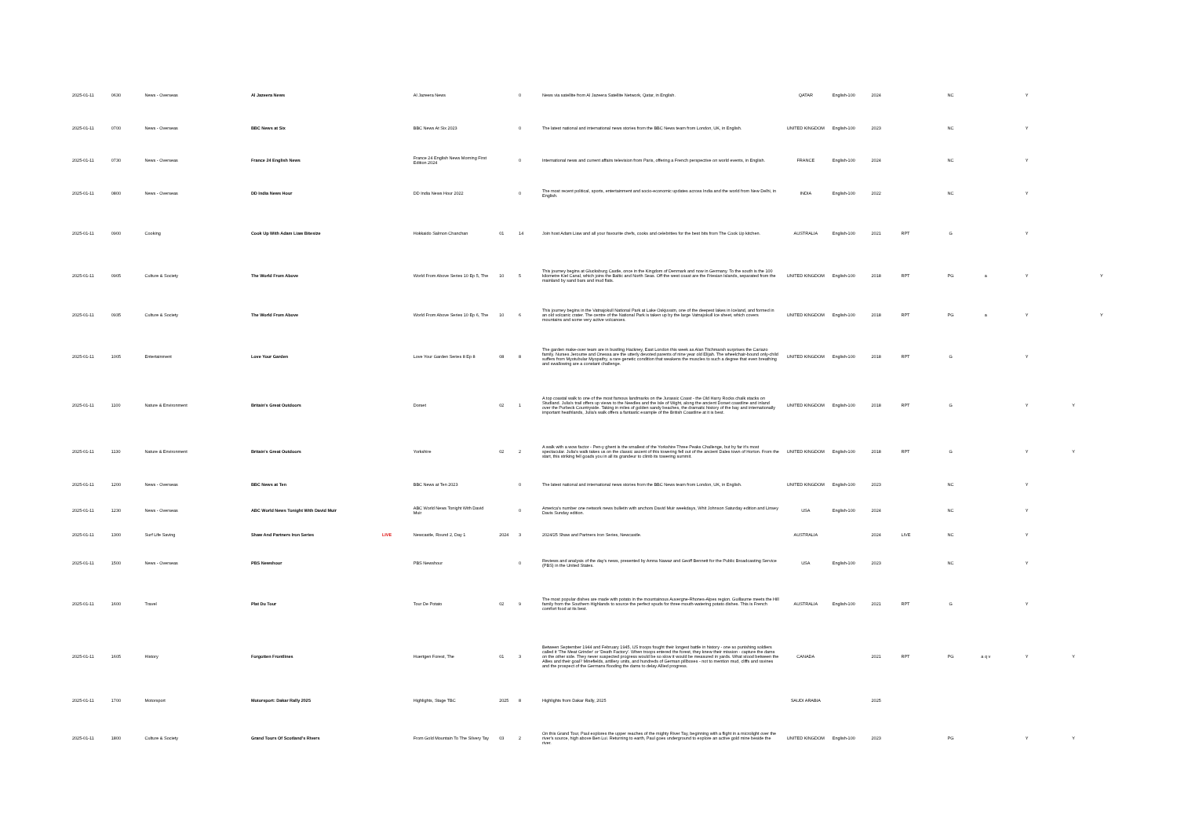| 2025-01-11 | 0630 | News - Overseas | Al Jazeera News | | Al Jazeera News | | 0 | News via satellite from Al Jazeera Satellite Network, Qatar, in English. | QATAR | English-100 | 2024 | | NC | | Y | | |
| 2025-01-11 | 0700 | News - Overseas | BBC News at Six | | BBC News At Six 2023 | | 0 | The latest national and international news stories from the BBC News team from London, UK, in English. | UNITED KINGDOM | English-100 | 2023 | | NC | | Y | | |
| 2025-01-11 | 0730 | News - Overseas | France 24 English News | | France 24 English News Morning First Edition 2024 | | 0 | International news and current affairs television from Paris, offering a French perspective on world events, in English. | FRANCE | English-100 | 2024 | | NC | | Y | | |
| 2025-01-11 | 0800 | News - Overseas | DD India News Hour | | DD India News Hour 2022 | | 0 | The most recent political, sports, entertainment and socio-economic updates across India and the world from New Delhi, in English. | INDIA | English-100 | 2022 | | NC | | Y | | |
| 2025-01-11 | 0900 | Cooking | Cook Up With Adam Liaw Bitesize | | Hokkaido Salmon Chanchan | 01 | 14 | Join host Adam Liaw and all your favourite chefs, cooks and celebrities for the best bits from The Cook Up kitchen. | AUSTRALIA | English-100 | 2021 | RPT | G | | Y | | |
| 2025-01-11 | 0905 | Culture & Society | The World From Above | | World From Above Series 10 Ep 5, The | 10 | 5 | This journey begins at Glucksburg Castle, once in the Kingdom of Denmark and now in Germany. To the south is the 100 kilometre Kiel Canal, which joins the Baltic and North Seas. Off the west coast are the Friesian Islands, separated from the mainland by sand bars and mud flats. | UNITED KINGDOM | English-100 | 2018 | RPT | PG | a | Y | | Y |
| 2025-01-11 | 0935 | Culture & Society | The World From Above | | World From Above Series 10 Ep 6, The | 10 | 6 | This journey begins in the Vatnajokull National Park at Lake Oskjuvatn, one of the deepest lakes in Iceland, and formed in an old volcanic crater. The centre of the National Park is taken up by the large Vatnajokull Ice sheet, which covers mountains and some very active volcanoes. | UNITED KINGDOM | English-100 | 2018 | RPT | PG | a | Y | | Y |
| 2025-01-11 | 1005 | Entertainment | Love Your Garden | | Love Your Garden Series 8 Ep 8 | 08 | 8 | The garden make-over team are in bustling Hackney, East London this week as Alan Titchmarsh surprises the Cariazo family. Nurses Jeroume and Onessa are the utterly devoted parents of nine year old Elijah. The wheelchair-bound only-child suffers from Myotubular Myopathy, a rare genetic condition that weakens the muscles to such a degree that even breathing and swallowing are a constant challenge. | UNITED KINGDOM | English-100 | 2018 | RPT | G | | Y | | |
| 2025-01-11 | 1100 | Nature & Environment | Britain's Great Outdoors | | Dorset | 02 | 1 | A top coastal walk to one of the most famous landmarks on the Jurassic Coast - the Old Harry Rocks chalk stacks on Studland. Julia's trail offers up views to the Needles and the Isle of Wight, along the ancient Dorset coastline and inland over the Purbeck Countryside. Taking in miles of golden sandy beaches, the dramatic history of the bay and internationally important heathlands, Julia's walk offers a fantastic example of the British Coastline at it is best. | UNITED KINGDOM | English-100 | 2018 | RPT | G | | Y | Y | |
| 2025-01-11 | 1130 | Nature & Environment | Britain's Great Outdoors | | Yorkshire | 02 | 2 | A walk with a wow factor - Pen-y ghent is the smallest of the Yorkshire Three Peaks Challenge, but by far it's most spectacular. Julia's walk takes us on the classic ascent of this towering fell out of the ancient Dales town of Horton. From the start, this striking fell goads you in all its grandeur to climb its towering summit. | UNITED KINGDOM | English-100 | 2018 | RPT | G | | Y | Y | |
| 2025-01-11 | 1200 | News - Overseas | BBC News at Ten | | BBC News at Ten 2023 | | 0 | The latest national and international news stories from the BBC News team from London, UK, in English. | UNITED KINGDOM | English-100 | 2023 | | NC | | Y | | |
| 2025-01-11 | 1230 | News - Overseas | ABC World News Tonight With David Muir | | ABC World News Tonight With David Muir | | 0 | America's number one network news bulletin with anchors David Muir weekdays, Whit Johnson Saturday edition and Linsey Davis Sunday edition. | USA | English-100 | 2024 | | NC | | Y | | |
| 2025-01-11 | 1300 | Surf Life Saving | Shaw And Partners Iron Series | LIVE | Newcastle, Round 2, Day 1 | 2024 | 3 | 2024/25 Shaw and Partners Iron Series, Newcastle. | AUSTRALIA | | 2024 | LIVE | NC | | Y | | |
| 2025-01-11 | 1500 | News - Overseas | PBS Newshour | | PBS Newshour | | 0 | Reviews and analysis of the day's news, presented by Amna Nawaz and Geoff Bennett for the Public Broadcasting Service (PBS) in the United States. | USA | English-100 | 2023 | | NC | | Y | | |
| 2025-01-11 | 1600 | Travel | Plat Du Tour | | Tour De Potato | 02 | 9 | The most popular dishes are made with potato in the mountainous Auvergne-Rhones-Alpes region. Guillaume meets the Hill family from the Southern Highlands to source the perfect spuds for three mouth-watering potato dishes. This is French comfort food at its best. | AUSTRALIA | English-100 | 2021 | RPT | G | | Y | | |
| 2025-01-11 | 1605 | History | Forgotten Frontlines | | Huertgen Forest, The | 01 | 3 | Between September 1944 and February 1945, US troops fought their longest battle in history - one so punishing soldiers called it 'The Meat Grinder' or 'Death Factory'. When troops entered the forest, they knew their mission - capture the dams on the other side. They never suspected progress would be so slow it would be measured in yards. What stood between the Allies and their goal? Minefields, artillery units, and hundreds of German pillboxes - not to mention mud, cliffs and ravines and the prospect of the Germans flooding the dams to delay Allied progress. | CANADA | | 2021 | RPT | PG | a q v | Y | Y | |
| 2025-01-11 | 1700 | Motorsport | Motorsport: Dakar Rally 2025 | | Highlights, Stage TBC | 2025 | 8 | Highlights from Dakar Rally, 2025 | SAUDI ARABIA | | 2025 | | | | | | |
| 2025-01-11 | 1800 | Culture & Society | Grand Tours Of Scotland's Rivers | | From Gold Mountain To The Silvery Tay | 03 | 2 | On this Grand Tour, Paul explores the upper reaches of the mighty River Tay, beginning with a flight in a microlight over the river's source, high above Ben Lui. Returning to earth, Paul goes underground to explore an active gold mine beside the river. | UNITED KINGDOM | English-100 | 2023 | | PG | | Y | Y | |